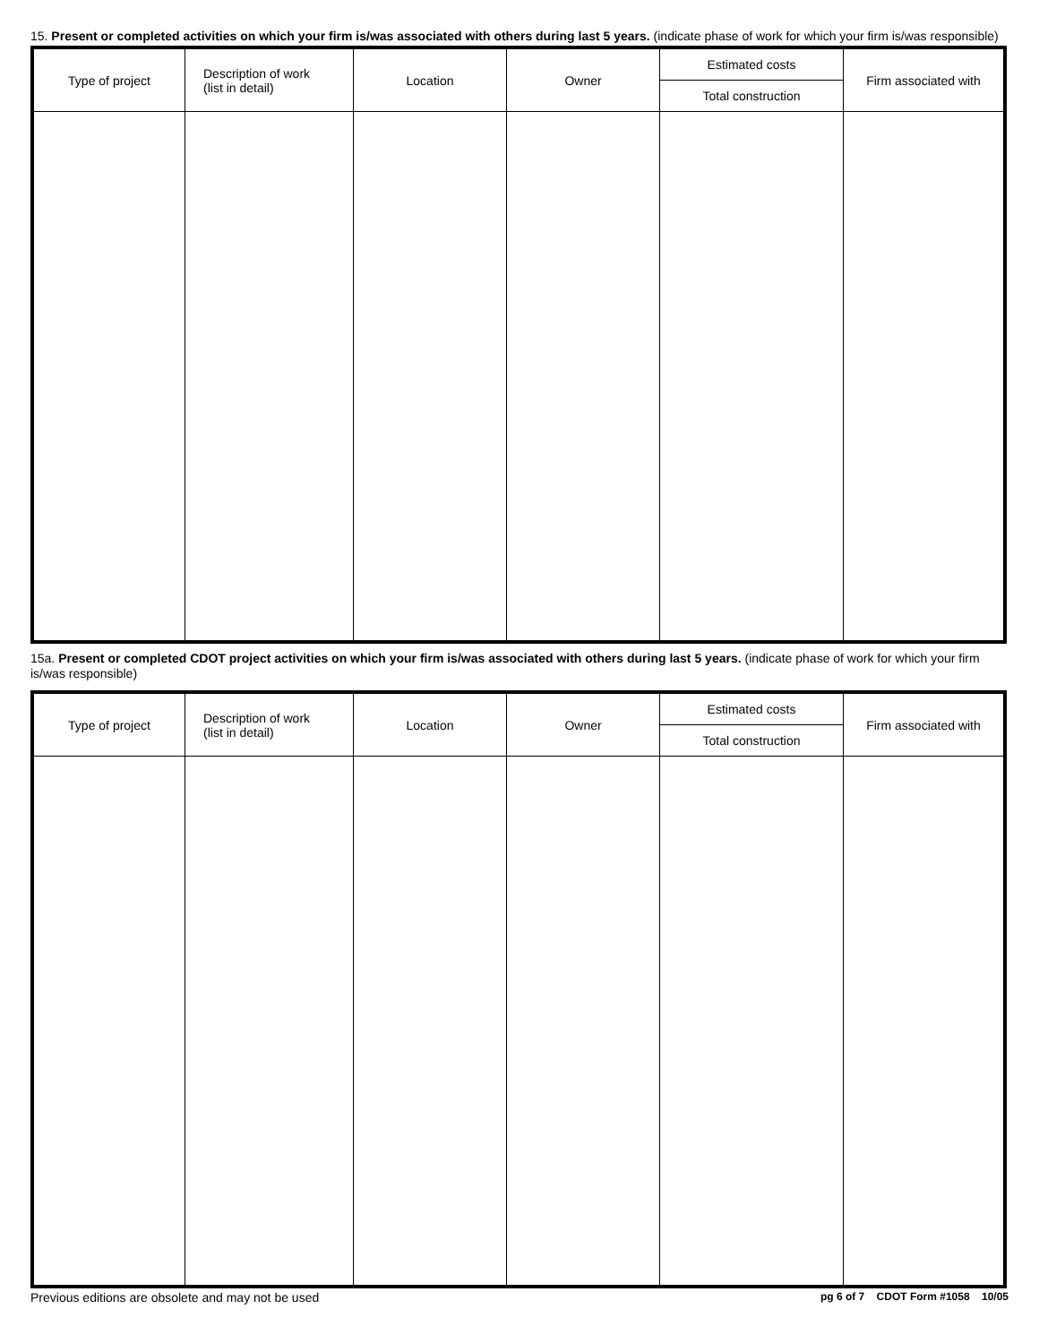15. Present or completed activities on which your firm is/was associated with others during last 5 years. (indicate phase of work for which your firm is/was responsible)
| Type of project | Description of work (list in detail) | Location | Owner | Estimated costs | Firm associated with |
| --- | --- | --- | --- | --- | --- |
| | | | | Total construction | |
15a. Present or completed CDOT project activities on which your firm is/was associated with others during last 5 years. (indicate phase of work for which your firm is/was responsible)
| Type of project | Description of work (list in detail) | Location | Owner | Estimated costs | Firm associated with |
| --- | --- | --- | --- | --- | --- |
| | | | | Total construction | |
Previous editions are obsolete and may not be used pg 6 of 7 CDOT Form #1058 10/05